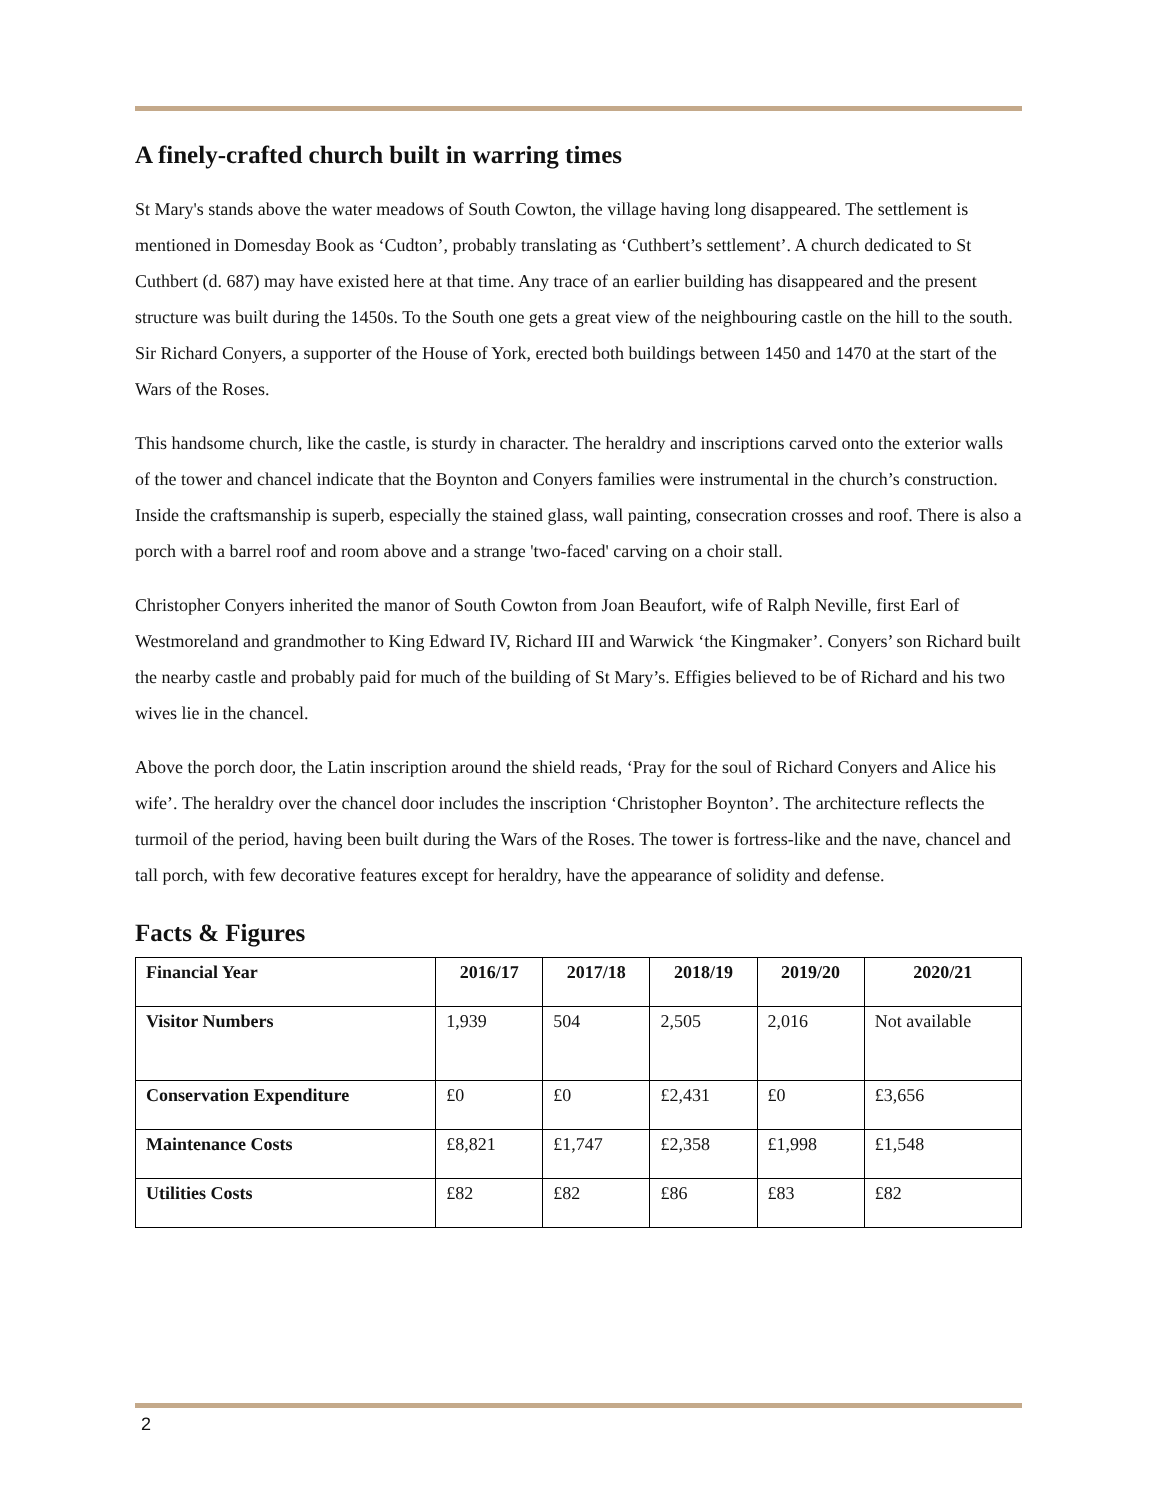A finely-crafted church built in warring times
St Mary's stands above the water meadows of South Cowton, the village having long disappeared. The settlement is mentioned in Domesday Book as ‘Cudton’, probably translating as ‘Cuthbert’s settlement’. A church dedicated to St Cuthbert (d. 687) may have existed here at that time. Any trace of an earlier building has disappeared and the present structure was built during the 1450s. To the South one gets a great view of the neighbouring castle on the hill to the south. Sir Richard Conyers, a supporter of the House of York, erected both buildings between 1450 and 1470 at the start of the Wars of the Roses.
This handsome church, like the castle, is sturdy in character. The heraldry and inscriptions carved onto the exterior walls of the tower and chancel indicate that the Boynton and Conyers families were instrumental in the church’s construction. Inside the craftsmanship is superb, especially the stained glass, wall painting, consecration crosses and roof. There is also a porch with a barrel roof and room above and a strange 'two-faced' carving on a choir stall.
Christopher Conyers inherited the manor of South Cowton from Joan Beaufort, wife of Ralph Neville, first Earl of Westmoreland and grandmother to King Edward IV, Richard III and Warwick ‘the Kingmaker’. Conyers’ son Richard built the nearby castle and probably paid for much of the building of St Mary’s. Effigies believed to be of Richard and his two wives lie in the chancel.
Above the porch door, the Latin inscription around the shield reads, ‘Pray for the soul of Richard Conyers and Alice his wife’. The heraldry over the chancel door includes the inscription ‘Christopher Boynton’. The architecture reflects the turmoil of the period, having been built during the Wars of the Roses. The tower is fortress-like and the nave, chancel and tall porch, with few decorative features except for heraldry, have the appearance of solidity and defense.
Facts & Figures
| Financial Year | 2016/17 | 2017/18 | 2018/19 | 2019/20 | 2020/21 |
| --- | --- | --- | --- | --- | --- |
| Visitor Numbers | 1,939 | 504 | 2,505 | 2,016 | Not available |
| Conservation Expenditure | £0 | £0 | £2,431 | £0 | £3,656 |
| Maintenance Costs | £8,821 | £1,747 | £2,358 | £1,998 | £1,548 |
| Utilities Costs | £82 | £82 | £86 | £83 | £82 |
2